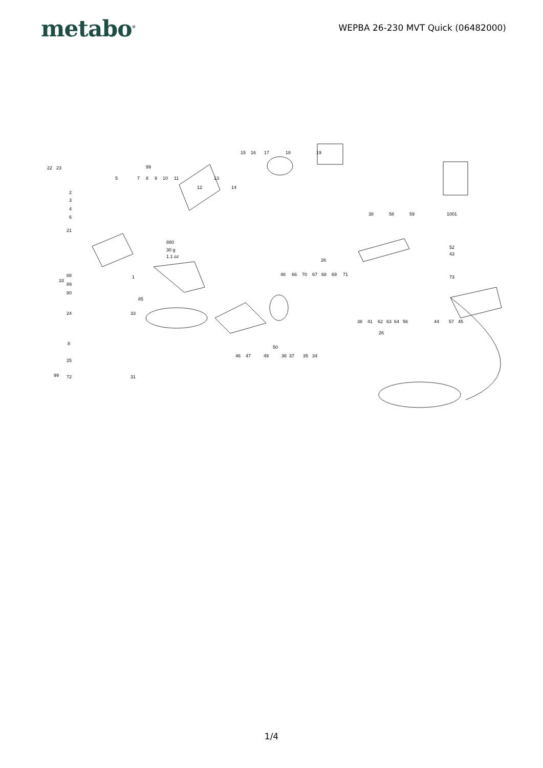metabo<sup>®</sup>
WEPBA 26-230 MVT Quick (06482000)
22
23
5
99
7
8
9
10
11
13
12
14
15
16
17
18
19
2
3
4
6
21
880
30 g
1.1 oz
1
33
88
89
80
85
33
24
8
25
99
72
31
38
58
59
1001
26
48
66
70
67
68
69
71
52
43
73
38
41
62
63
64
56
26
44
57
45
46
47
49
50
36
37
35
34
1/4